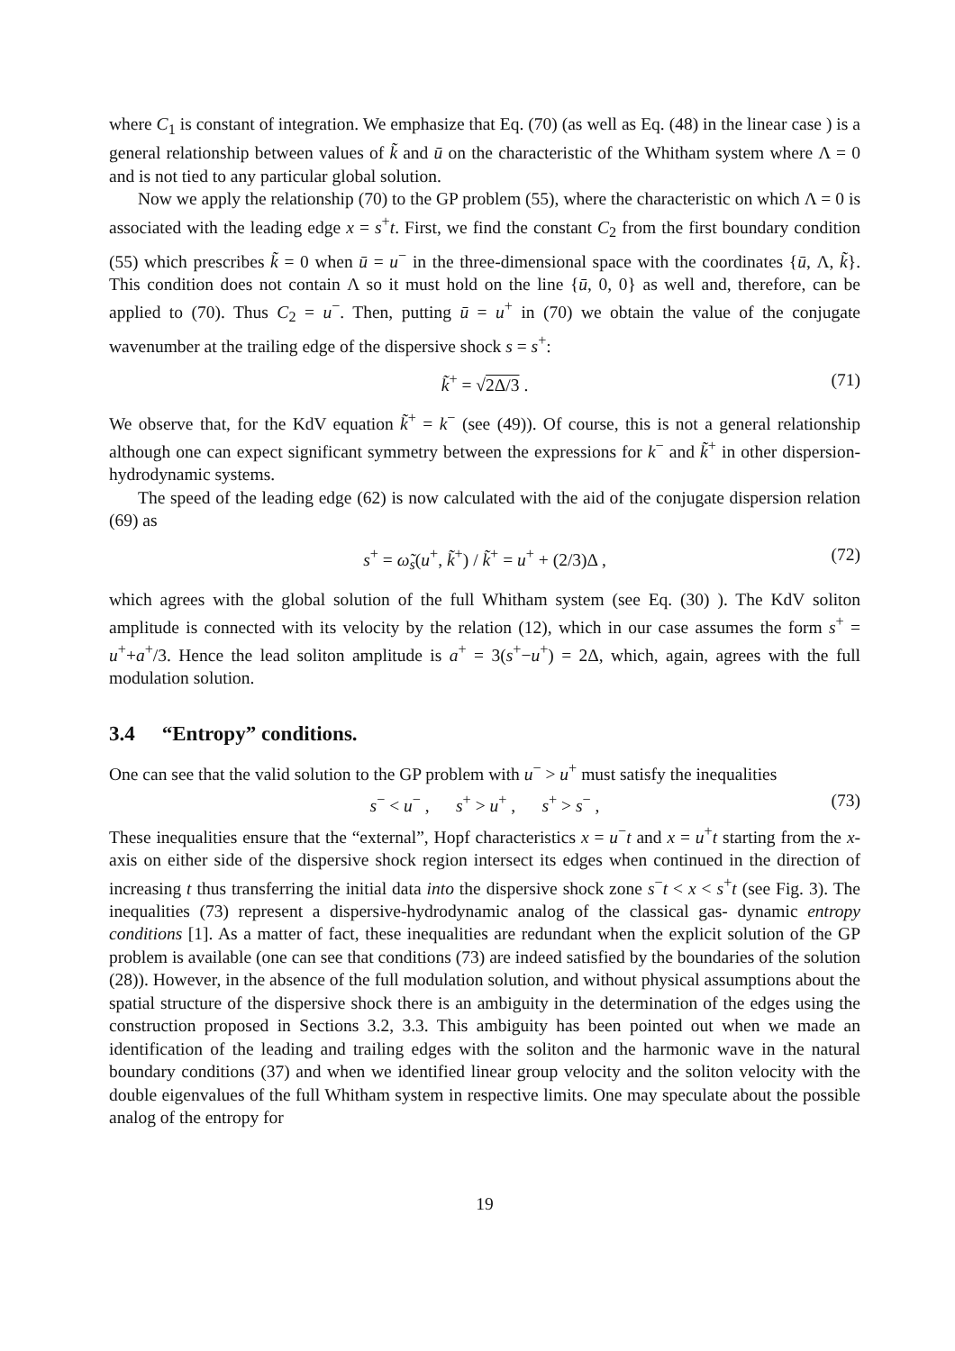where C<sub>1</sub> is constant of integration. We emphasize that Eq. (70) (as well as Eq. (48) in the linear case ) is a general relationship between values of k̃ and ū on the characteristic of the Whitham system where Λ = 0 and is not tied to any particular global solution.
Now we apply the relationship (70) to the GP problem (55), where the characteristic on which Λ = 0 is associated with the leading edge x = s<sup>+</sup>t. First, we find the constant C<sub>2</sub> from the first boundary condition (55) which prescribes k̃ = 0 when ū = u<sup>−</sup> in the three-dimensional space with the coordinates {ū, Λ, k̃}. This condition does not contain Λ so it must hold on the line {ū, 0, 0} as well and, therefore, can be applied to (70). Thus C<sub>2</sub> = u<sup>−</sup>. Then, putting ū = u<sup>+</sup> in (70) we obtain the value of the conjugate wavenumber at the trailing edge of the dispersive shock s = s<sup>+</sup>:
k̃<sup>+</sup> = √2Δ/3 . (71)
We observe that, for the KdV equation k̃<sup>+</sup> = k<sup>−</sup> (see (49)). Of course, this is not a general relationship although one can expect significant symmetry between the expressions for k<sup>−</sup> and k̃<sup>+</sup> in other dispersion-hydrodynamic systems.
The speed of the leading edge (62) is now calculated with the aid of the conjugate dispersion relation (69) as
s<sup>+</sup> = ω̃<sub>s</sub>(u<sup>+</sup>, k̃<sup>+</sup>) / k̃<sup>+</sup> = u<sup>+</sup> + (2/3)Δ , (72)
which agrees with the global solution of the full Whitham system (see Eq. (30) ). The KdV soliton amplitude is connected with its velocity by the relation (12), which in our case assumes the form s<sup>+</sup> = u<sup>+</sup>+a<sup>+</sup>/3. Hence the lead soliton amplitude is a<sup>+</sup> = 3(s<sup>+</sup>−u<sup>+</sup>) = 2Δ, which, again, agrees with the full modulation solution.
3.4 “Entropy” conditions.
One can see that the valid solution to the GP problem with u<sup>−</sup> > u<sup>+</sup> must satisfy the inequalities
s<sup>−</sup> < u<sup>−</sup> , s<sup>+</sup> > u<sup>+</sup> , s<sup>+</sup> > s<sup>−</sup> , (73)
These inequalities ensure that the “external”, Hopf characteristics x = u<sup>−</sup>t and x = u<sup>+</sup>t starting from the x-axis on either side of the dispersive shock region intersect its edges when continued in the direction of increasing t thus transferring the initial data into the dispersive shock zone s<sup>−</sup>t < x < s<sup>+</sup>t (see Fig. 3). The inequalities (73) represent a dispersive-hydrodynamic analog of the classical gas- dynamic entropy conditions [1]. As a matter of fact, these inequalities are redundant when the explicit solution of the GP problem is available (one can see that conditions (73) are indeed satisfied by the boundaries of the solution (28)). However, in the absence of the full modulation solution, and without physical assumptions about the spatial structure of the dispersive shock there is an ambiguity in the determination of the edges using the construction proposed in Sections 3.2, 3.3. This ambiguity has been pointed out when we made an identification of the leading and trailing edges with the soliton and the harmonic wave in the natural boundary conditions (37) and when we identified linear group velocity and the soliton velocity with the double eigenvalues of the full Whitham system in respective limits. One may speculate about the possible analog of the entropy for
19